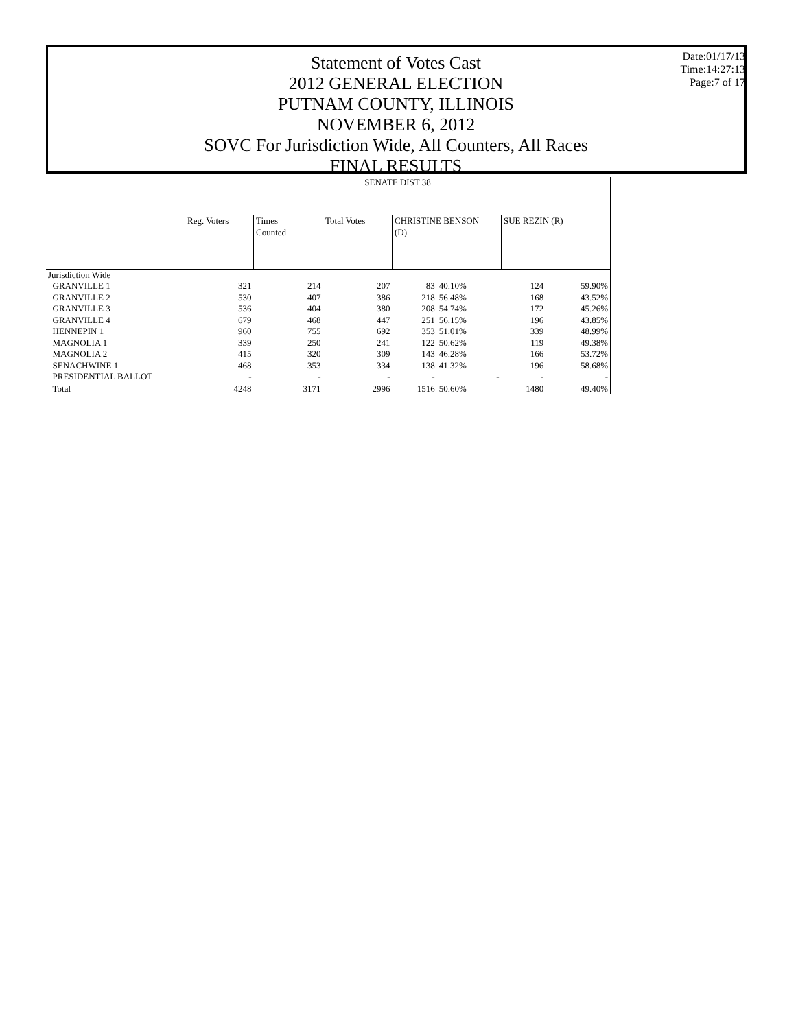Statement of Votes Cast
2012 GENERAL ELECTION
PUTNAM COUNTY, ILLINOIS
NOVEMBER 6, 2012
SOVC For Jurisdiction Wide, All Counters, All Races
FINAL RESULTS
Date:01/17/13
Time:14:27:13
Page:7 of 17
| | SENATE DIST 38 | | | | | | |
| --- | --- | --- | --- | --- | --- | --- | --- |
| | Reg. Voters | Times Counted | Total Votes | CHRISTINE BENSON (D) | | SUE REZIN (R) | |
| Jurisdiction Wide | | | | | | | |
| GRANVILLE 1 | 321 | 214 | 207 | 83 | 40.10% | 124 | 59.90% |
| GRANVILLE 2 | 530 | 407 | 386 | 218 | 56.48% | 168 | 43.52% |
| GRANVILLE 3 | 536 | 404 | 380 | 208 | 54.74% | 172 | 45.26% |
| GRANVILLE 4 | 679 | 468 | 447 | 251 | 56.15% | 196 | 43.85% |
| HENNEPIN 1 | 960 | 755 | 692 | 353 | 51.01% | 339 | 48.99% |
| MAGNOLIA 1 | 339 | 250 | 241 | 122 | 50.62% | 119 | 49.38% |
| MAGNOLIA 2 | 415 | 320 | 309 | 143 | 46.28% | 166 | 53.72% |
| SENACHWINE 1 | 468 | 353 | 334 | 138 | 41.32% | 196 | 58.68% |
| PRESIDENTIAL BALLOT | - | - | - | - | - | - | - |
| Total | 4248 | 3171 | 2996 | 1516 | 50.60% | 1480 | 49.40% |